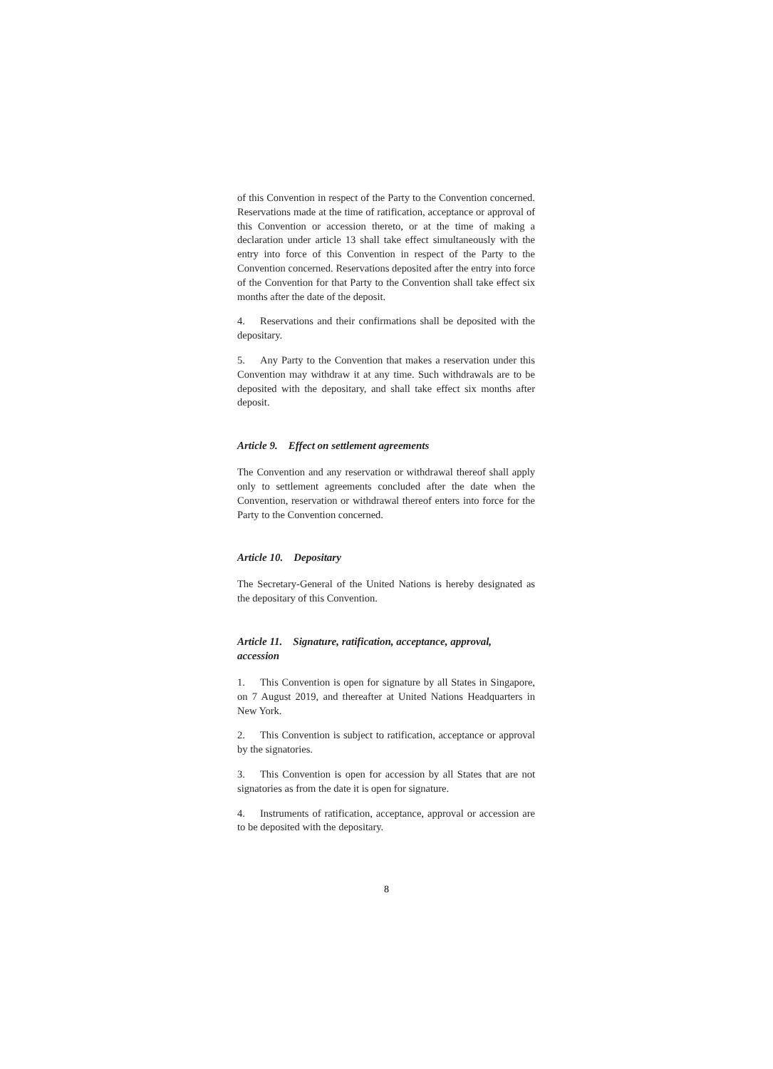of this Convention in respect of the Party to the Convention concerned. Reservations made at the time of ratification, acceptance or approval of this Convention or accession thereto, or at the time of making a declaration under article 13 shall take effect simultaneously with the entry into force of this Convention in respect of the Party to the Convention concerned. Reservations deposited after the entry into force of the Convention for that Party to the Convention shall take effect six months after the date of the deposit.
4. Reservations and their confirmations shall be deposited with the depositary.
5. Any Party to the Convention that makes a reservation under this Convention may withdraw it at any time. Such withdrawals are to be deposited with the depositary, and shall take effect six months after deposit.
Article 9. Effect on settlement agreements
The Convention and any reservation or withdrawal thereof shall apply only to settlement agreements concluded after the date when the Convention, reservation or withdrawal thereof enters into force for the Party to the Convention concerned.
Article 10. Depositary
The Secretary-General of the United Nations is hereby designated as the depositary of this Convention.
Article 11. Signature, ratification, acceptance, approval, accession
1. This Convention is open for signature by all States in Singapore, on 7 August 2019, and thereafter at United Nations Headquarters in New York.
2. This Convention is subject to ratification, acceptance or approval by the signatories.
3. This Convention is open for accession by all States that are not signatories as from the date it is open for signature.
4. Instruments of ratification, acceptance, approval or accession are to be deposited with the depositary.
8